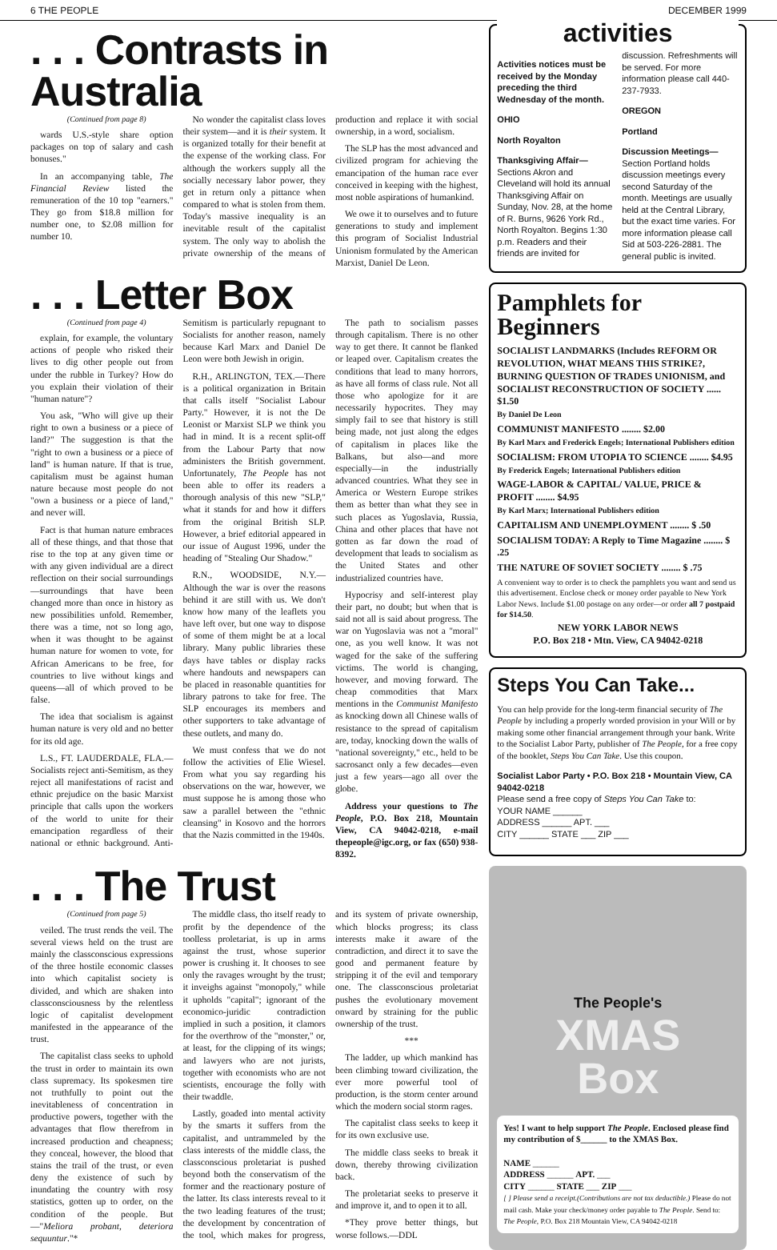6 THE PEOPLE DECEMBER 1999
. . . Contrasts in Australia
(Continued from page 8)
wards U.S.-style share option packages on top of salary and cash bonuses."
In an accompanying table, The Financial Review listed the remuneration of the 10 top "earners." They go from $18.8 million for number one, to $2.08 million for number 10.
No wonder the capitalist class loves their system—and it is their system. It is organized totally for their benefit at the expense of the working class. For although the workers supply all the socially necessary labor power, they get in return only a pittance when compared to what is stolen from them. Today's massive inequality is an inevitable result of the capitalist system. The only way to abolish the private ownership of the means of production and replace it with social ownership, in a word, socialism.
The SLP has the most advanced and civilized program for achieving the emancipation of the human race ever conceived in keeping with the highest, most noble aspirations of humankind.
We owe it to ourselves and to future generations to study and implement this program of Socialist Industrial Unionism formulated by the American Marxist, Daniel De Leon.
. . . Letter Box
(Continued from page 4)
explain, for example, the voluntary actions of people who risked their lives to dig other people out from under the rubble in Turkey? How do you explain their violation of their "human nature"?
You ask, "Who will give up their right to own a business or a piece of land?" The suggestion is that the "right to own a business or a piece of land" is human nature. If that is true, capitalism must be against human nature because most people do not "own a business or a piece of land," and never will.
Fact is that human nature embraces all of these things, and that those that rise to the top at any given time or with any given individual are a direct reflection on their social surroundings—surroundings that have been changed more than once in history as new possibilities unfold. Remember, there was a time, not so long ago, when it was thought to be against human nature for women to vote, for African Americans to be free, for countries to live without kings and queens—all of which proved to be false.
The idea that socialism is against human nature is very old and no better for its old age.
L.S., FT. LAUDERDALE, FLA.—Socialists reject anti-Semitism, as they reject all manifestations of racist and ethnic prejudice on the basic Marxist principle that calls upon the workers of the world to unite for their emancipation regardless of their national or ethnic background. Anti-Semitism is particularly repugnant to Socialists for another reason, namely because Karl Marx and Daniel De Leon were both Jewish in origin.
R.H., ARLINGTON, TEX.—There is a political organization in Britain that calls itself "Socialist Labour Party." However, it is not the De Leonist or Marxist SLP we think you had in mind. It is a recent split-off from the Labour Party that now administers the British government. Unfortunately, The People has not been able to offer its readers a thorough analysis of this new "SLP," what it stands for and how it differs from the original British SLP. However, a brief editorial appeared in our issue of August 1996, under the heading of "Stealing Our Shadow."
R.N., WOODSIDE, N.Y.—Although the war is over the reasons behind it are still with us. We don't know how many of the leaflets you have left over, but one way to dispose of some of them might be at a local library. Many public libraries these days have tables or display racks where handouts and newspapers can be placed in reasonable quantities for library patrons to take for free. The SLP encourages its members and other supporters to take advantage of these outlets, and many do.
We must confess that we do not follow the activities of Elie Wiesel. From what you say regarding his observations on the war, however, we must suppose he is among those who saw a parallel between the "ethnic cleansing" in Kosovo and the horrors that the Nazis committed in the 1940s.
The path to socialism passes through capitalism. There is no other way to get there. It cannot be flanked or leaped over. Capitalism creates the conditions that lead to many horrors, as have all forms of class rule. Not all those who apologize for it are necessarily hypocrites. They may simply fail to see that history is still being made, not just along the edges of capitalism in places like the Balkans, but also—and more especially—in the industrially advanced countries. What they see in America or Western Europe strikes them as better than what they see in such places as Yugoslavia, Russia, China and other places that have not gotten as far down the road of development that leads to socialism as the United States and other industrialized countries have.
Hypocrisy and self-interest play their part, no doubt; but when that is said not all is said about progress. The war on Yugoslavia was not a "moral" one, as you well know. It was not waged for the sake of the suffering victims. The world is changing, however, and moving forward. The cheap commodities that Marx mentions in the Communist Manifesto as knocking down all Chinese walls of resistance to the spread of capitalism are, today, knocking down the walls of "national sovereignty," etc., held to be sacrosanct only a few decades—even just a few years—ago all over the globe.
Address your questions to The People, P.O. Box 218, Mountain View, CA 94042-0218, e-mail thepeople@igc.org, or fax (650) 938-8392.
. . . The Trust
(Continued from page 5)
veiled. The trust rends the veil. The several views held on the trust are mainly the classconscious expressions of the three hostile economic classes into which capitalist society is divided, and which are shaken into classconsciousness by the relentless logic of capitalist development manifested in the appearance of the trust.
The capitalist class seeks to uphold the trust in order to maintain its own class supremacy. Its spokesmen tire not truthfully to point out the inevitableness of concentration in productive powers, together with the advantages that flow therefrom in increased production and cheapness; they conceal, however, the blood that stains the trail of the trust, or even deny the existence of such by inundating the country with rosy statistics, gotten up to order, on the condition of the people. But—"Meliora probant, deteriora sequuntur."*
The middle class, tho itself ready to profit by the dependence of the toolless proletariat, is up in arms against the trust, whose superior power is crushing it. It chooses to see only the ravages wrought by the trust; it inveighs against "monopoly," while it upholds "capital"; ignorant of the economico-juridic contradiction implied in such a position, it clamors for the overthrow of the "monster," or, at least, for the clipping of its wings; and lawyers who are not jurists, together with economists who are not scientists, encourage the folly with their twaddle.
Lastly, goaded into mental activity by the smarts it suffers from the capitalist, and untrammeled by the class interests of the middle class, the classconscious proletariat is pushed beyond both the conservatism of the former and the reactionary posture of the latter. Its class interests reveal to it the two leading features of the trust; the development by concentration of the tool, which makes for progress, and its system of private ownership, which blocks progress; its class interests make it aware of the contradiction, and direct it to save the good and permanent feature by stripping it of the evil and temporary one. The classconscious proletariat pushes the evolutionary movement onward by straining for the public ownership of the trust.
***
The ladder, up which mankind has been climbing toward civilization, the ever more powerful tool of production, is the storm center around which the modern social storm rages.
The capitalist class seeks to keep it for its own exclusive use.
The middle class seeks to break it down, thereby throwing civilization back.
The proletariat seeks to preserve it and improve it, and to open it to all.
*They prove better things, but worse follows.—DDL
activities
Activities notices must be received by the Monday preceding the third Wednesday of the month.
OHIO
North Royalton
Thanksgiving Affair—Sections Akron and Cleveland will hold its annual Thanksgiving Affair on Sunday, Nov. 28, at the home of R. Burns, 9626 York Rd., North Royalton. Begins 1:30 p.m. Readers and their friends are invited for discussion. Refreshments will be served. For more information please call 440-237-7933.
OREGON
Portland
Discussion Meetings—Section Portland holds discussion meetings every second Saturday of the month. Meetings are usually held at the Central Library, but the exact time varies. For more information please call Sid at 503-226-2881. The general public is invited.
Pamphlets for Beginners
SOCIALIST LANDMARKS (Includes REFORM OR REVOLUTION, WHAT MEANS THIS STRIKE?, BURNING QUESTION OF TRADES UNIONISM, and SOCIALIST RECONSTRUCTION OF SOCIETY ...... $1.50
By Daniel De Leon
COMMUNIST MANIFESTO ........ $2.00
By Karl Marx and Frederick Engels; International Publishers edition
SOCIALISM: FROM UTOPIA TO SCIENCE ........ $4.95
By Frederick Engels; International Publishers edition
WAGE-LABOR & CAPITAL/ VALUE, PRICE & PROFIT ........ $4.95
By Karl Marx; International Publishers edition
CAPITALISM AND UNEMPLOYMENT ........ $ .50
SOCIALISM TODAY: A Reply to Time Magazine ........ $ .25
THE NATURE OF SOVIET SOCIETY ........ $ .75
A convenient way to order is to check the pamphlets you want and send us this advertisement. Enclose check or money order payable to New York Labor News. Include $1.00 postage on any order—or order all 7 postpaid for $14.50.
NEW YORK LABOR NEWS
P.O. Box 218 • Mtn. View, CA 94042-0218
Steps You Can Take...
You can help provide for the long-term financial security of The People by including a properly worded provision in your Will or by making some other financial arrangement through your bank. Write to the Socialist Labor Party, publisher of The People, for a free copy of the booklet, Steps You Can Take. Use this coupon.
Socialist Labor Party • P.O. Box 218 • Mountain View, CA 94042-0218
Please send a free copy of Steps You Can Take to:
YOUR NAME ______
ADDRESS ______ APT. ___
CITY ______ STATE ___ ZIP ___
The People's
XMAS
Box
Yes! I want to help support The People. Enclosed please find my contribution of $______ to the XMAS Box.
NAME ______
ADDRESS ______ APT. ___
CITY ______ STATE ___ ZIP ___
[ ] Please send a receipt.(Contributions are not tax deductible.) Please do not mail cash. Make your check/money order payable to The People. Send to: The People, P.O. Box 218 Mountain View, CA 94042-0218